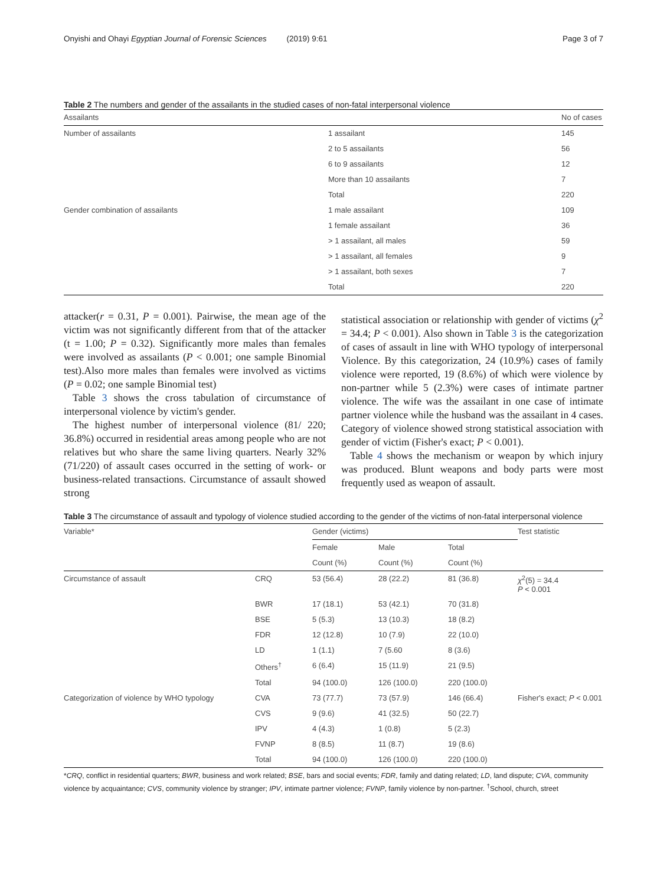Onyishi and Ohayi Egyptian Journal of Forensic Sciences (2019) 9:61 Page 3 of 7
Table 2 The numbers and gender of the assailants in the studied cases of non-fatal interpersonal violence
| Assailants | | No of cases |
| --- | --- | --- |
| Number of assailants | 1 assailant | 145 |
| | 2 to 5 assailants | 56 |
| | 6 to 9 assailants | 12 |
| | More than 10 assailants | 7 |
| | Total | 220 |
| Gender combination of assailants | 1 male assailant | 109 |
| | 1 female assailant | 36 |
| | > 1 assailant, all males | 59 |
| | > 1 assailant, all females | 9 |
| | > 1 assailant, both sexes | 7 |
| | Total | 220 |
attacker(r = 0.31, P = 0.001). Pairwise, the mean age of the victim was not significantly different from that of the attacker (t = 1.00; P = 0.32). Significantly more males than females were involved as assailants (P < 0.001; one sample Binomial test).Also more males than females were involved as victims (P = 0.02; one sample Binomial test)
Table 3 shows the cross tabulation of circumstance of interpersonal violence by victim's gender.
The highest number of interpersonal violence (81/ 220; 36.8%) occurred in residential areas among people who are not relatives but who share the same living quarters. Nearly 32% (71/220) of assault cases occurred in the setting of work- or business-related transactions. Circumstance of assault showed strong
statistical association or relationship with gender of victims (χ<sup>2</sup> = 34.4; P < 0.001). Also shown in Table 3 is the categorization of cases of assault in line with WHO typology of interpersonal Violence. By this categorization, 24 (10.9%) cases of family violence were reported, 19 (8.6%) of which were violence by non-partner while 5 (2.3%) were cases of intimate partner violence. The wife was the assailant in one case of intimate partner violence while the husband was the assailant in 4 cases. Category of violence showed strong statistical association with gender of victim (Fisher's exact; P < 0.001).
Table 4 shows the mechanism or weapon by which injury was produced. Blunt weapons and body parts were most frequently used as weapon of assault.
Table 3 The circumstance of assault and typology of violence studied according to the gender of the victims of non-fatal interpersonal violence
| Variable* | | Gender (victims) | | | Test statistic |
| --- | --- | --- | --- | --- | --- |
| | | Female | Male | Total | |
| | | Count (%) | Count (%) | Count (%) | |
| Circumstance of assault | CRQ | 53 (56.4) | 28 (22.2) | 81 (36.8) | χ<sup>2</sup>(5) = 34.4 P < 0.001 |
| | BWR | 17 (18.1) | 53 (42.1) | 70 (31.8) | |
| | BSE | 5 (5.3) | 13 (10.3) | 18 (8.2) | |
| | FDR | 12 (12.8) | 10 (7.9) | 22 (10.0) | |
| | LD | 1 (1.1) | 7 (5.60 | 8 (3.6) | |
| | Others<sup>†</sup> | 6 (6.4) | 15 (11.9) | 21 (9.5) | |
| | Total | 94 (100.0) | 126 (100.0) | 220 (100.0) | |
| Categorization of violence by WHO typology | CVA | 73 (77.7) | 73 (57.9) | 146 (66.4) | Fisher's exact; P < 0.001 |
| | CVS | 9 (9.6) | 41 (32.5) | 50 (22.7) | |
| | IPV | 4 (4.3) | 1 (0.8) | 5 (2.3) | |
| | FVNP | 8 (8.5) | 11 (8.7) | 19 (8.6) | |
| | Total | 94 (100.0) | 126 (100.0) | 220 (100.0) | |
*CRQ, conflict in residential quarters; BWR, business and work related; BSE, bars and social events; FDR, family and dating related; LD, land dispute; CVA, community violence by acquaintance; CVS, community violence by stranger; IPV, intimate partner violence; FVNP, family violence by non-partner. <sup>†</sup>School, church, street